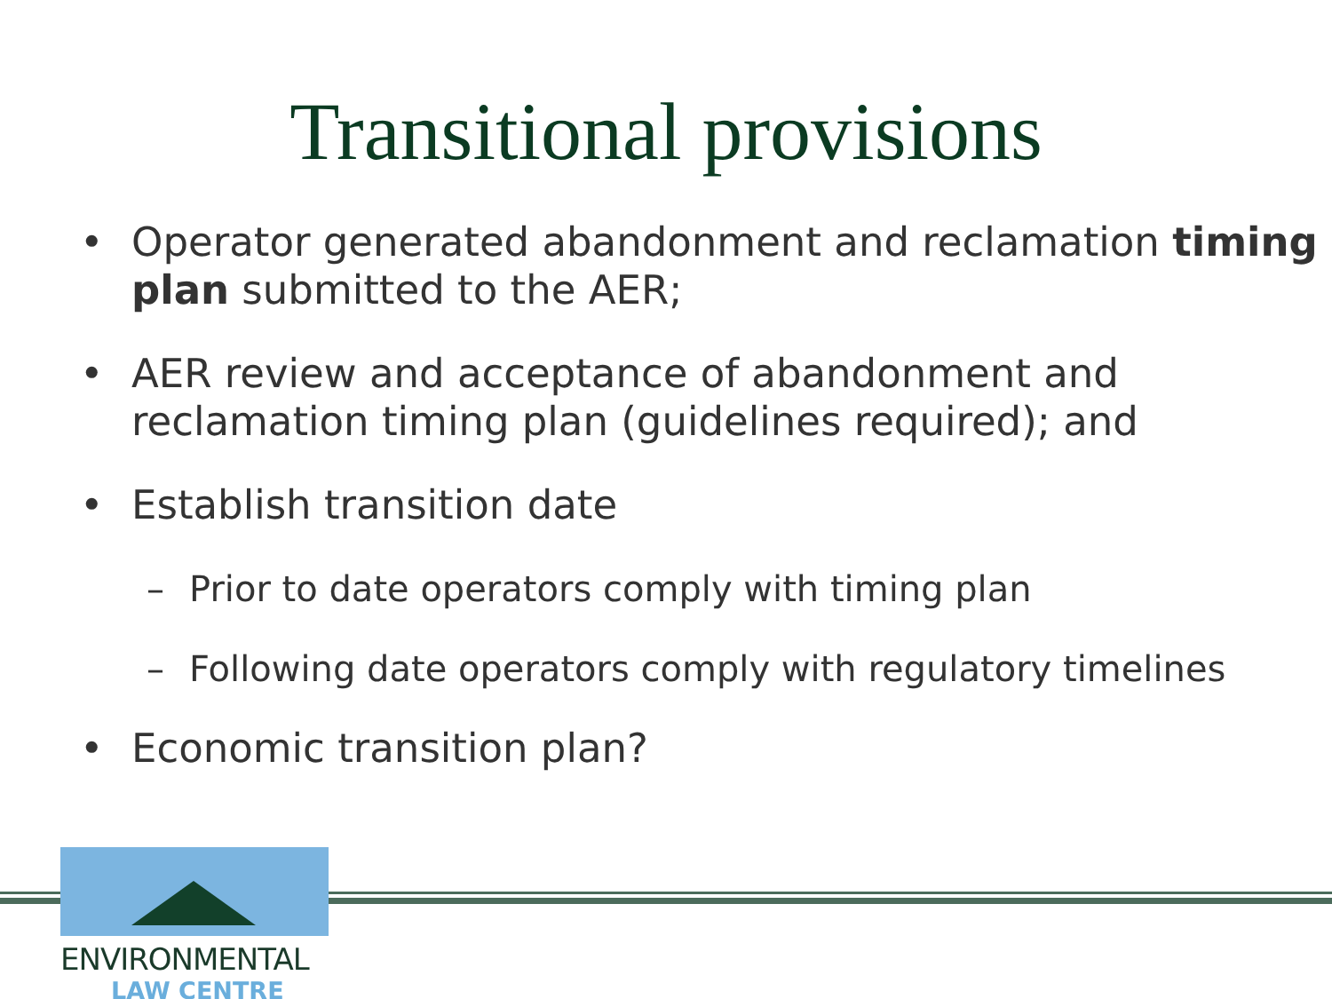Transitional provisions
• Operator generated abandonment and reclamation timing plan submitted to the AER;
• AER review and acceptance of abandonment and reclamation timing plan (guidelines required); and
• Establish transition date
– Prior to date operators comply with timing plan
– Following date operators comply with regulatory timelines
• Economic transition plan?
ENVIRONMENTAL
LAW CENTRE